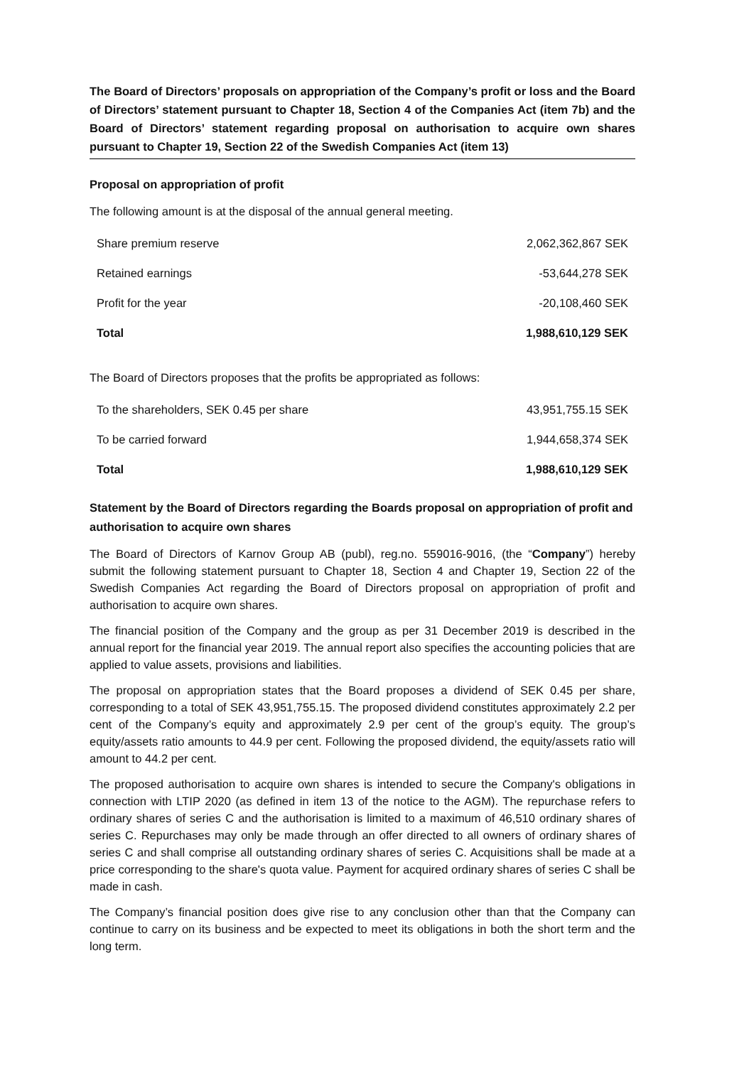The Board of Directors’ proposals on appropriation of the Company’s profit or loss and the Board of Directors’ statement pursuant to Chapter 18, Section 4 of the Companies Act (item 7b) and the Board of Directors’ statement regarding proposal on authorisation to acquire own shares pursuant to Chapter 19, Section 22 of the Swedish Companies Act (item 13)
Proposal on appropriation of profit
The following amount is at the disposal of the annual general meeting.
| Share premium reserve | 2,062,362,867 SEK |
| Retained earnings | -53,644,278 SEK |
| Profit for the year | -20,108,460 SEK |
| Total | 1,988,610,129 SEK |
The Board of Directors proposes that the profits be appropriated as follows:
| To the shareholders, SEK 0.45 per share | 43,951,755.15 SEK |
| To be carried forward | 1,944,658,374 SEK |
| Total | 1,988,610,129 SEK |
Statement by the Board of Directors regarding the Boards proposal on appropriation of profit and authorisation to acquire own shares
The Board of Directors of Karnov Group AB (publ), reg.no. 559016-9016, (the “Company”) hereby submit the following statement pursuant to Chapter 18, Section 4 and Chapter 19, Section 22 of the Swedish Companies Act regarding the Board of Directors proposal on appropriation of profit and authorisation to acquire own shares.
The financial position of the Company and the group as per 31 December 2019 is described in the annual report for the financial year 2019. The annual report also specifies the accounting policies that are applied to value assets, provisions and liabilities.
The proposal on appropriation states that the Board proposes a dividend of SEK 0.45 per share, corresponding to a total of SEK 43,951,755.15. The proposed dividend constitutes approximately 2.2 per cent of the Company’s equity and approximately 2.9 per cent of the group’s equity. The group’s equity/assets ratio amounts to 44.9 per cent. Following the proposed dividend, the equity/assets ratio will amount to 44.2 per cent.
The proposed authorisation to acquire own shares is intended to secure the Company's obligations in connection with LTIP 2020 (as defined in item 13 of the notice to the AGM). The repurchase refers to ordinary shares of series C and the authorisation is limited to a maximum of 46,510 ordinary shares of series C. Repurchases may only be made through an offer directed to all owners of ordinary shares of series C and shall comprise all outstanding ordinary shares of series C. Acquisitions shall be made at a price corresponding to the share's quota value. Payment for acquired ordinary shares of series C shall be made in cash.
The Company’s financial position does give rise to any conclusion other than that the Company can continue to carry on its business and be expected to meet its obligations in both the short term and the long term.